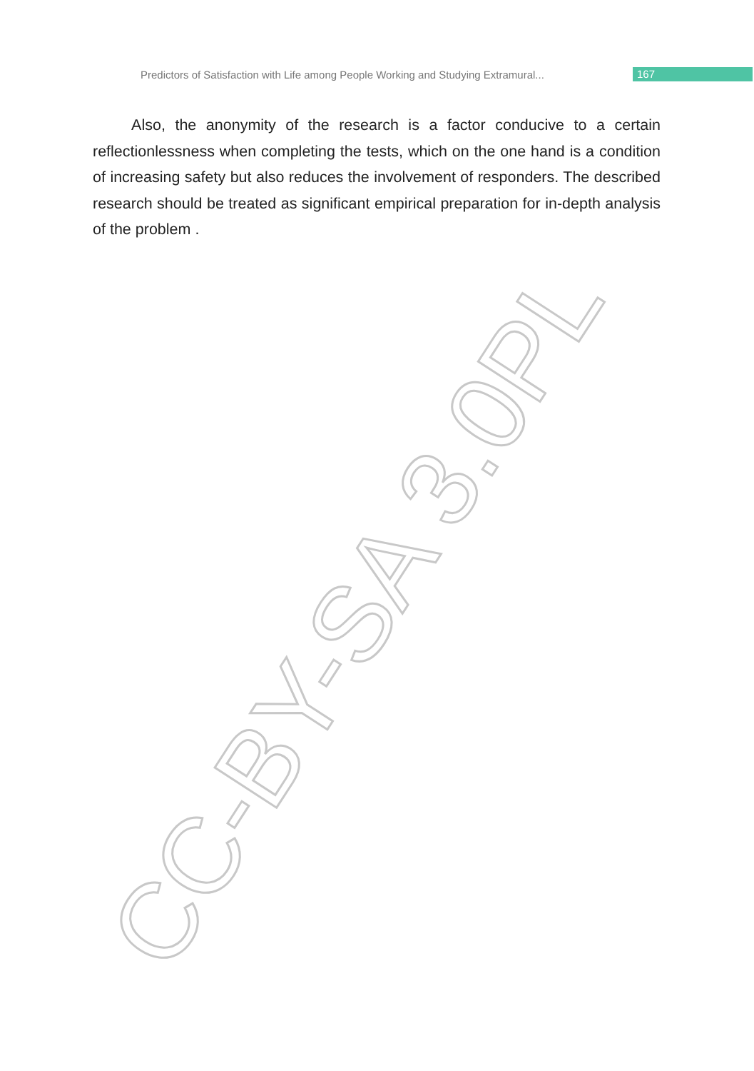Predictors of Satisfaction with Life among People Working and Studying Extramural...
167
Also, the anonymity of the research is a factor conducive to a certain reflectionlessness when completing the tests, which on the one hand is a condition of increasing safety but also reduces the involvement of re­sponders. The described research should be treated as significant empiri­cal preparation for in-depth analysis of the problem .
CC-BY-SA 3.0PL